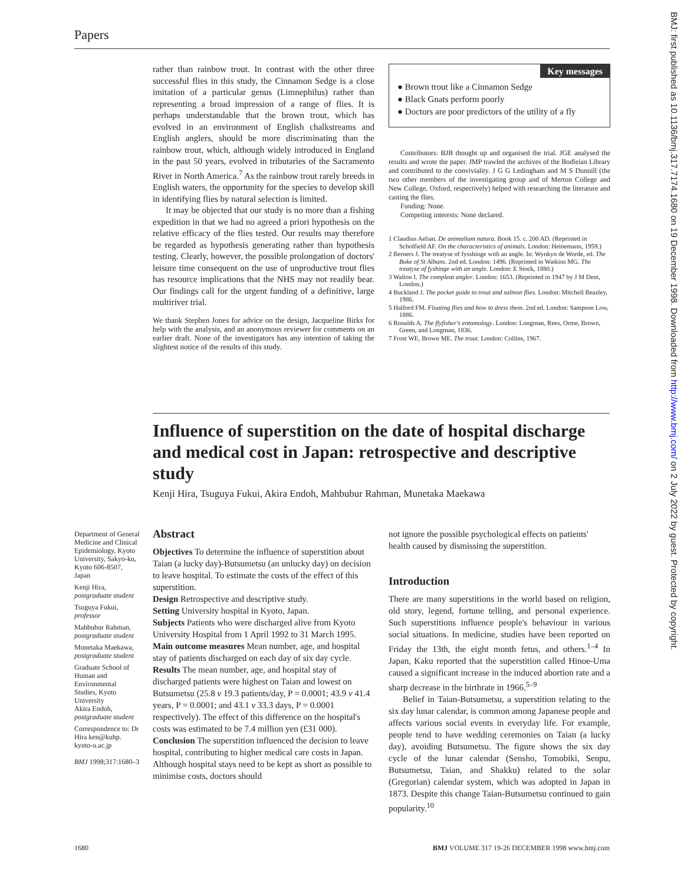Papers
rather than rainbow trout. In contrast with the other three successful flies in this study, the Cinnamon Sedge is a close imitation of a particular genus (Limnephilus) rather than representing a broad impression of a range of flies. It is perhaps understandable that the brown trout, which has evolved in an environment of English chalkstreams and English anglers, should be more discriminating than the rainbow trout, which, although widely introduced in England in the past 50 years, evolved in tributaries of the Sacramento River in North America.<sup>7</sup> As the rainbow trout rarely breeds in English waters, the opportunity for the species to develop skill in identifying flies by natural selection is limited.
It may be objected that our study is no more than a fishing expedition in that we had no agreed a priori hypothesis on the relative efficacy of the flies tested. Our results may therefore be regarded as hypothesis generating rather than hypothesis testing. Clearly, however, the possible prolongation of doctors' leisure time consequent on the use of unproductive trout flies has resource implications that the NHS may not readily bear. Our findings call for the urgent funding of a definitive, large multiriver trial.
We thank Stephen Jones for advice on the design, Jacqueline Birks for help with the analysis, and an anonymous reviewer for comments on an earlier draft. None of the investigators has any intention of taking the slightest notice of the results of this study.
Key messages
● Brown trout like a Cinnamon Sedge
● Black Gnats perform poorly
● Doctors are poor predictors of the utility of a fly
Contributors: BJB thought up and organised the trial. JGE analysed the results and wrote the paper. JMP trawled the archives of the Bodleian Library and contributed to the conviviality. J G G Ledingham and M S Dunnill (the two other members of the investigating group and of Merton College and New College, Oxford, respectively) helped with researching the literature and casting the flies.
Funding: None.
Competing interests: None declared.
1 Claudius Aelian. De animalium natura. Book 15. c. 200 AD. (Reprinted in Scholfield AF. On the characteristics of animals. London: Heinemann, 1959.)
2 Berners J. The treatyse of fysshinge with an angle. In: Wynkyn de Worde, ed. The Boke of St Albans. 2nd ed. London: 1496. (Reprinted in Watkins MG. The treatyse of fyshinge with an angle. London: E Stock, 1880.)
3 Walton I. The compleat angler. London: 1653. (Reprinted in 1947 by J M Dent, London.)
4 Buckland J. The pocket guide to trout and salmon flies. London: Mitchell Beazley, 1986.
5 Halford FM. Floating flies and how to dress them. 2nd ed. London: Sampson Low, 1886.
6 Ronalds A. The flyfisher's entomology. London: Longman, Rees, Orme, Brown, Green, and Longman, 1836.
7 Frost WE, Brown ME. The trout. London: Collins, 1967.
Influence of superstition on the date of hospital discharge and medical cost in Japan: retrospective and descriptive study
Kenji Hira, Tsuguya Fukui, Akira Endoh, Mahbubur Rahman, Munetaka Maekawa
Department of General Medicine and Clinical Epidemiology, Kyoto University, Sakyo-ku, Kyoto 606-8507, Japan
Kenji Hira, postgraduate student
Tsuguya Fukui, professor
Mahbubur Rahman, postgraduate student
Munetaka Maekawa, postgraduate student
Graduate School of Human and Environmental Studies, Kyoto University
Akira Endoh, postgraduate student
Correspondence to: Dr Hira ken@kuhp. kyoto-u.ac.jp
BMJ 1998;317:1680–3
Abstract
Objectives To determine the influence of superstition about Taian (a lucky day)-Butsumetsu (an unlucky day) on decision to leave hospital. To estimate the costs of the effect of this superstition.
Design Retrospective and descriptive study.
Setting University hospital in Kyoto, Japan.
Subjects Patients who were discharged alive from Kyoto University Hospital from 1 April 1992 to 31 March 1995.
Main outcome measures Mean number, age, and hospital stay of patients discharged on each day of six day cycle.
Results The mean number, age, and hospital stay of discharged patients were highest on Taian and lowest on Butsumetsu (25.8 v 19.3 patients/day, P = 0.0001; 43.9 v 41.4 years, P = 0.0001; and 43.1 v 33.3 days, P = 0.0001 respectively). The effect of this difference on the hospital's costs was estimated to be 7.4 million yen (£31 000).
Conclusion The superstition influenced the decision to leave hospital, contributing to higher medical care costs in Japan. Although hospital stays need to be kept as short as possible to minimise costs, doctors should
not ignore the possible psychological effects on patients' health caused by dismissing the superstition.
Introduction
There are many superstitions in the world based on religion, old story, legend, fortune telling, and personal experience. Such superstitions influence people's behaviour in various social situations. In medicine, studies have been reported on Friday the 13th, the eight month fetus, and others.<sup>1–4</sup> In Japan, Kaku reported that the superstition called Hinoe-Uma caused a significant increase in the induced abortion rate and a sharp decrease in the birthrate in 1966.<sup>5–9</sup>
Belief in Taian-Butsumetsu, a superstition relating to the six day lunar calendar, is common among Japanese people and affects various social events in everyday life. For example, people tend to have wedding ceremonies on Taian (a lucky day), avoiding Butsumetsu. The figure shows the six day cycle of the lunar calendar (Sensho, Tomobiki, Senpu, Butsumetsu, Taian, and Shakku) related to the solar (Gregorian) calendar system, which was adopted in Japan in 1873. Despite this change Taian-Butsumetsu continued to gain popularity.<sup>10</sup>
1680 BMJ VOLUME 317 19-26 DECEMBER 1998 www.bmj.com
BMJ: first published as 10.1136/bmj.317.7174.1680 on 19 December 1998. Downloaded from http://www.bmj.com/ on 2 July 2022 by guest. Protected by copyright.